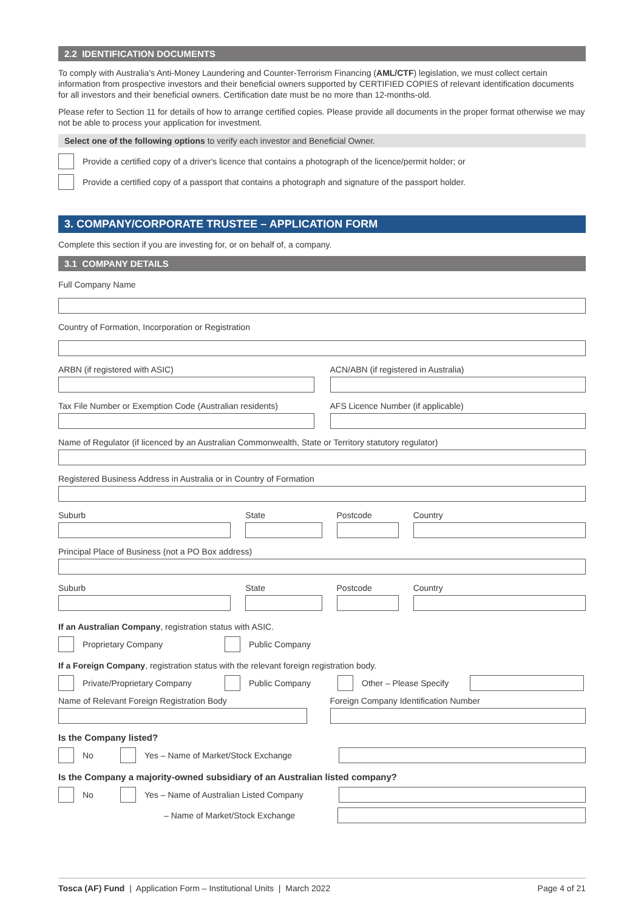2.2 IDENTIFICATION DOCUMENTS
To comply with Australia's Anti-Money Laundering and Counter-Terrorism Financing (AML/CTF) legislation, we must collect certain information from prospective investors and their beneficial owners supported by CERTIFIED COPIES of relevant identification documents for all investors and their beneficial owners. Certification date must be no more than 12-months-old.
Please refer to Section 11 for details of how to arrange certified copies. Please provide all documents in the proper format otherwise we may not be able to process your application for investment.
Select one of the following options to verify each investor and Beneficial Owner.
Provide a certified copy of a driver's licence that contains a photograph of the licence/permit holder; or
Provide a certified copy of a passport that contains a photograph and signature of the passport holder.
3. COMPANY/CORPORATE TRUSTEE – APPLICATION FORM
Complete this section if you are investing for, or on behalf of, a company.
3.1 COMPANY DETAILS
Full Company Name
Country of Formation, Incorporation or Registration
ARBN (if registered with ASIC) ACN/ABN (if registered in Australia)
Tax File Number or Exemption Code (Australian residents)
AFS Licence Number (if applicable)
Name of Regulator (if licenced by an Australian Commonwealth, State or Territory statutory regulator)
Registered Business Address in Australia or in Country of Formation
Suburb State Postcode Country
Principal Place of Business (not a PO Box address)
Suburb State Postcode Country
If an Australian Company, registration status with ASIC.
Proprietary Company Public Company
If a Foreign Company, registration status with the relevant foreign registration body.
Private/Proprietary Company Public Company Other – Please Specify
Name of Relevant Foreign Registration Body
Foreign Company Identification Number
Is the Company listed?
No Yes – Name of Market/Stock Exchange
Is the Company a majority-owned subsidiary of an Australian listed company?
No Yes – Name of Australian Listed Company
– Name of Market/Stock Exchange
Tosca (AF) Fund | Application Form – Institutional Units | March 2022 Page 4 of 21